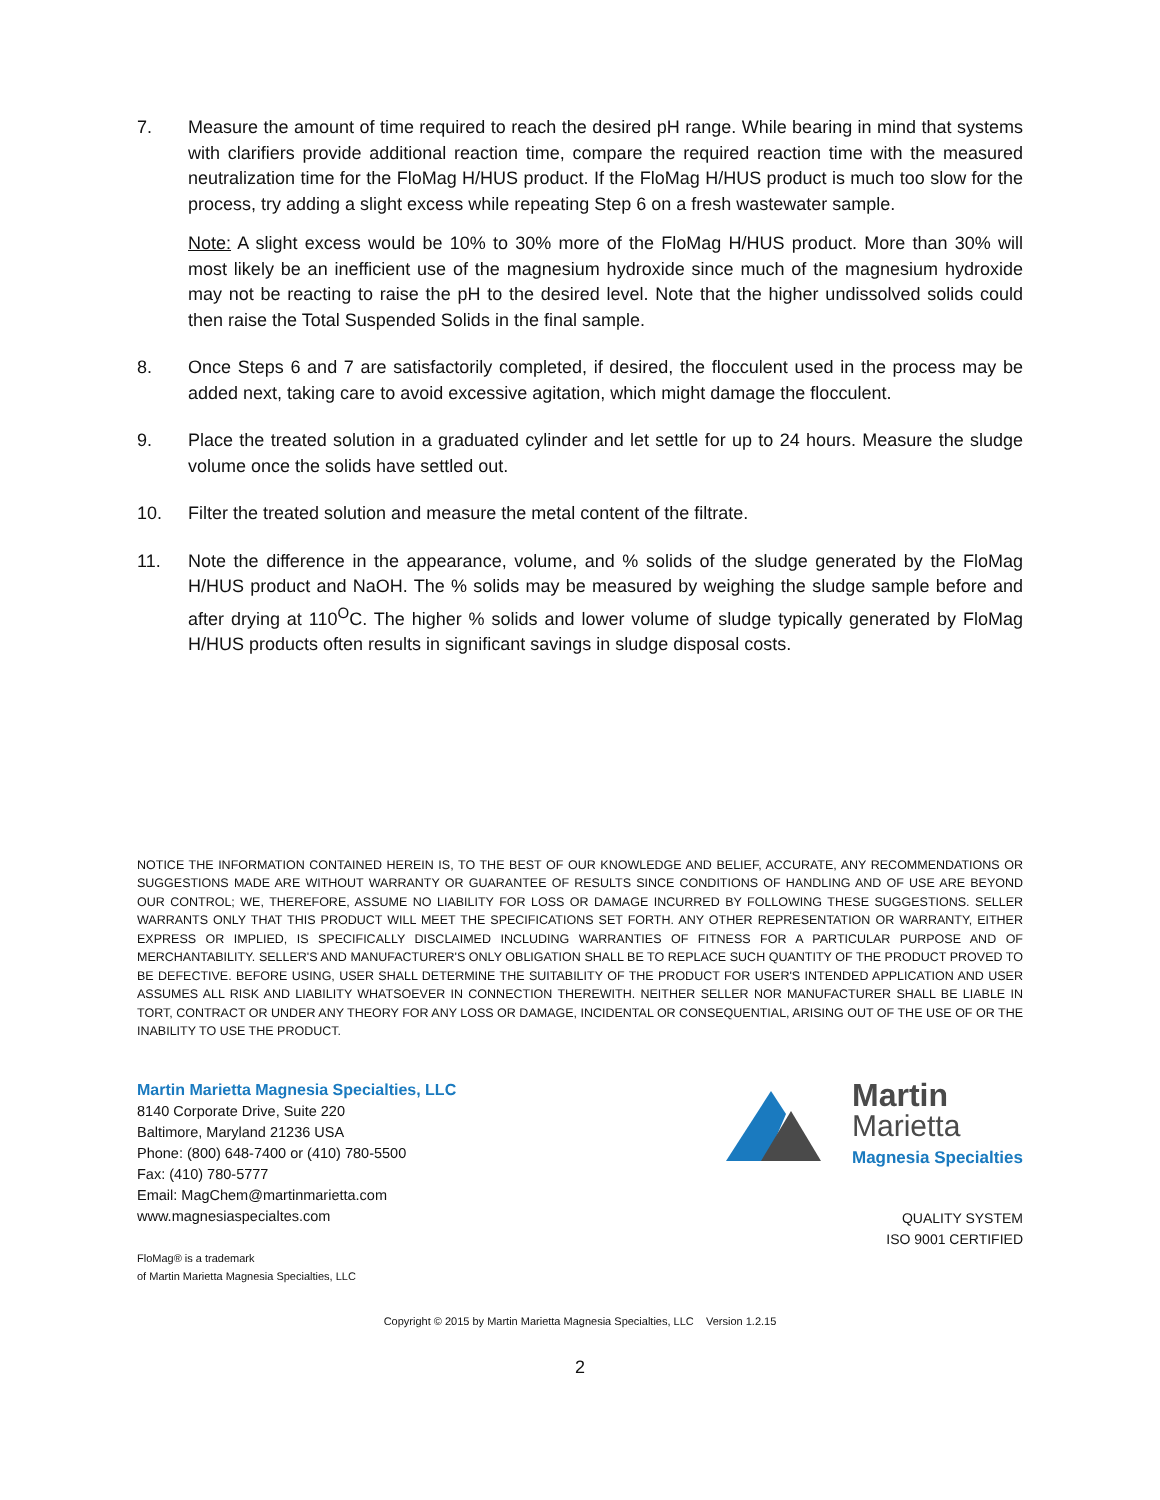7. Measure the amount of time required to reach the desired pH range. While bearing in mind that systems with clarifiers provide additional reaction time, compare the required reaction time with the measured neutralization time for the FloMag H/HUS product. If the FloMag H/HUS product is much too slow for the process, try adding a slight excess while repeating Step 6 on a fresh wastewater sample.
Note: A slight excess would be 10% to 30% more of the FloMag H/HUS product. More than 30% will most likely be an inefficient use of the magnesium hydroxide since much of the magnesium hydroxide may not be reacting to raise the pH to the desired level. Note that the higher undissolved solids could then raise the Total Suspended Solids in the final sample.
8. Once Steps 6 and 7 are satisfactorily completed, if desired, the flocculent used in the process may be added next, taking care to avoid excessive agitation, which might damage the flocculent.
9. Place the treated solution in a graduated cylinder and let settle for up to 24 hours. Measure the sludge volume once the solids have settled out.
10. Filter the treated solution and measure the metal content of the filtrate.
11. Note the difference in the appearance, volume, and % solids of the sludge generated by the FloMag H/HUS product and NaOH. The % solids may be measured by weighing the sludge sample before and after drying at 110<sup>O</sup>C. The higher % solids and lower volume of sludge typically generated by FloMag H/HUS products often results in significant savings in sludge disposal costs.
NOTICE THE INFORMATION CONTAINED HEREIN IS, TO THE BEST OF OUR KNOWLEDGE AND BELIEF, ACCURATE, ANY RECOMMENDATIONS OR SUGGESTIONS MADE ARE WITHOUT WARRANTY OR GUARANTEE OF RESULTS SINCE CONDITIONS OF HANDLING AND OF USE ARE BEYOND OUR CONTROL; WE, THEREFORE, ASSUME NO LIABILITY FOR LOSS OR DAMAGE INCURRED BY FOLLOWING THESE SUGGESTIONS. SELLER WARRANTS ONLY THAT THIS PRODUCT WILL MEET THE SPECIFICATIONS SET FORTH. ANY OTHER REPRESENTATION OR WARRANTY, EITHER EXPRESS OR IMPLIED, IS SPECIFICALLY DISCLAIMED INCLUDING WARRANTIES OF FITNESS FOR A PARTICULAR PURPOSE AND OF MERCHANTABILITY. SELLER'S AND MANUFACTURER'S ONLY OBLIGATION SHALL BE TO REPLACE SUCH QUANTITY OF THE PRODUCT PROVED TO BE DEFECTIVE. BEFORE USING, USER SHALL DETERMINE THE SUITABILITY OF THE PRODUCT FOR USER'S INTENDED APPLICATION AND USER ASSUMES ALL RISK AND LIABILITY WHATSOEVER IN CONNECTION THEREWITH. NEITHER SELLER NOR MANUFACTURER SHALL BE LIABLE IN TORT, CONTRACT OR UNDER ANY THEORY FOR ANY LOSS OR DAMAGE, INCIDENTAL OR CONSEQUENTIAL, ARISING OUT OF THE USE OF OR THE INABILITY TO USE THE PRODUCT.
Martin Marietta Magnesia Specialties, LLC
8140 Corporate Drive, Suite 220
Baltimore, Maryland 21236 USA
Phone: (800) 648-7400 or (410) 780-5500
Fax: (410) 780-5777
Email: MagChem@martinmarietta.com
www.magnesiaspecialtes.com
FloMag® is a trademark
of Martin Marietta Magnesia Specialties, LLC
Martin
Marietta
Magnesia Specialties
QUALITY SYSTEM
ISO 9001 CERTIFIED
Copyright © 2015 by Martin Marietta Magnesia Specialties, LLC Version 1.2.15
2